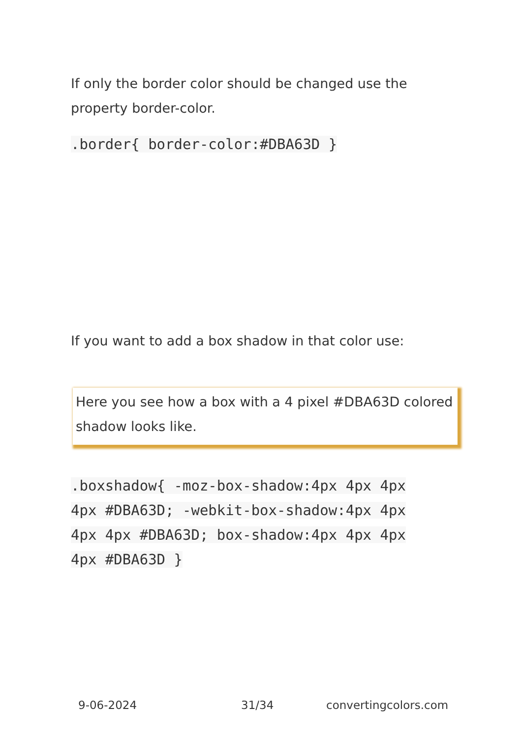If only the border color should be changed use the property border-color.
.border{ border-color:#DBA63D }
If you want to add a box shadow in that color use:
Here you see how a box with a 4 pixel #DBA63D colored shadow looks like.
.boxshadow{ -moz-box-shadow:4px 4px 4px 4px #DBA63D; -webkit-box-shadow:4px 4px 4px 4px #DBA63D; box-shadow:4px 4px 4px 4px #DBA63D }
9-06-2024 31/34 convertingcolors.com